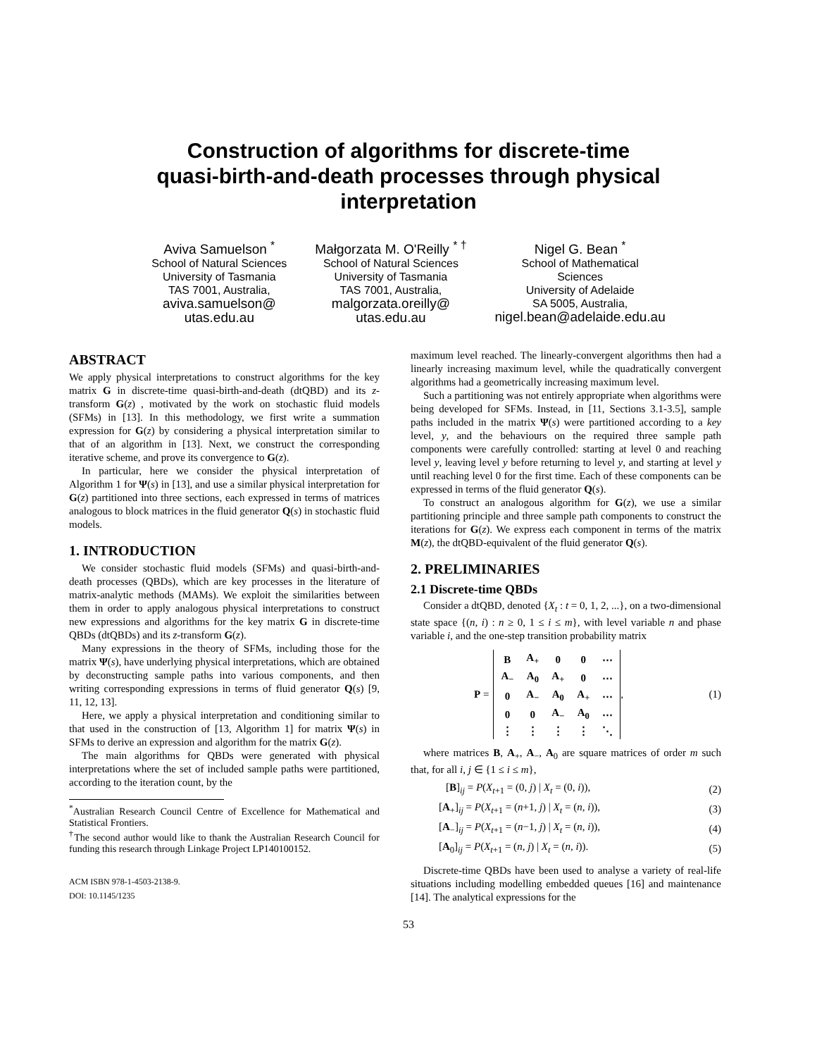Construction of algorithms for discrete-time
quasi-birth-and-death processes through physical
interpretation
Aviva Samuelson <sup>*</sup>
School of Natural Sciences
University of Tasmania
TAS 7001, Australia,
aviva.samuelson@
utas.edu.au
Małgorzata M. O'Reilly <sup>* †</sup>
School of Natural Sciences
University of Tasmania
TAS 7001, Australia,
malgorzata.oreilly@
utas.edu.au
Nigel G. Bean <sup>*</sup>
School of Mathematical
Sciences
University of Adelaide
SA 5005, Australia,
nigel.bean@adelaide.edu.au
ABSTRACT
We apply physical interpretations to construct algorithms for the key matrix G in discrete-time quasi-birth-and-death (dtQBD) and its z-transform G(z) , motivated by the work on stochastic fluid models (SFMs) in [13]. In this methodology, we first write a summation expression for G(z) by considering a physical interpretation similar to that of an algorithm in [13]. Next, we construct the corresponding iterative scheme, and prove its convergence to G(z).
In particular, here we consider the physical interpretation of Algorithm 1 for Ψ(s) in [13], and use a similar physical interpretation for G(z) partitioned into three sections, each expressed in terms of matrices analogous to block matrices in the fluid generator Q(s) in stochastic fluid models.
1. INTRODUCTION
We consider stochastic fluid models (SFMs) and quasi-birth-and-death processes (QBDs), which are key processes in the literature of matrix-analytic methods (MAMs). We exploit the similarities between them in order to apply analogous physical interpretations to construct new expressions and algorithms for the key matrix G in discrete-time QBDs (dtQBDs) and its z-transform G(z).
Many expressions in the theory of SFMs, including those for the matrix Ψ(s), have underlying physical interpretations, which are obtained by deconstructing sample paths into various components, and then writing corresponding expressions in terms of fluid generator Q(s) [9, 11, 12, 13].
Here, we apply a physical interpretation and conditioning similar to that used in the construction of [13, Algorithm 1] for matrix Ψ(s) in SFMs to derive an expression and algorithm for the matrix G(z).
The main algorithms for QBDs were generated with physical interpretations where the set of included sample paths were partitioned, according to the iteration count, by the
<sup>*</sup> Australian Research Council Centre of Excellence for Mathematical and Statistical Frontiers.
<sup>†</sup> The second author would like to thank the Australian Research Council for funding this research through Linkage Project LP140100152.
ACM ISBN 978-1-4503-2138-9.
DOI: 10.1145/1235
maximum level reached. The linearly-convergent algorithms then had a linearly increasing maximum level, while the quadratically convergent algorithms had a geometrically increasing maximum level.
Such a partitioning was not entirely appropriate when algorithms were being developed for SFMs. Instead, in [11, Sections 3.1-3.5], sample paths included in the matrix Ψ(s) were partitioned according to a key level, y, and the behaviours on the required three sample path components were carefully controlled: starting at level 0 and reaching level y, leaving level y before returning to level y, and starting at level y until reaching level 0 for the first time. Each of these components can be expressed in terms of the fluid generator Q(s).
To construct an analogous algorithm for G(z), we use a similar partitioning principle and three sample path components to construct the iterations for G(z). We express each component in terms of the matrix M(z), the dtQBD-equivalent of the fluid generator Q(s).
2. PRELIMINARIES
2.1 Discrete-time QBDs
Consider a dtQBD, denoted {X<sub>t</sub> : t = 0, 1, 2, ...}, on a two-dimensional state space {(n, i) : n ≥ 0, 1 ≤ i ≤ m}, with level variable n and phase variable i, and the one-step transition probability matrix
P =
| B | A<sub>+</sub> | 0 | 0 | ⋯ |
| A<sub>−</sub> | A<sub>0</sub> | A<sub>+</sub> | 0 | ⋯ |
| 0 | A<sub>−</sub> | A<sub>0</sub> | A<sub>+</sub> | ⋯ |
| 0 | 0 | A<sub>−</sub> | A<sub>0</sub> | ⋯ |
| ⋮ | ⋮ | ⋮ | ⋮ | ⋱ |
, (1)
where matrices B, A<sub>+</sub>, A<sub>−</sub>, A<sub>0</sub> are square matrices of order m such that, for all i, j ∈ {1 ≤ i ≤ m},
[B]<sub>ij</sub> = P(X<sub>t+1</sub> = (0, j) | X<sub>t</sub> = (0, i)), (2)
[A<sub>+</sub>]<sub>ij</sub> = P(X<sub>t+1</sub> = (n+1, j) | X<sub>t</sub> = (n, i)), (3)
[A<sub>−</sub>]<sub>ij</sub> = P(X<sub>t+1</sub> = (n−1, j) | X<sub>t</sub> = (n, i)), (4)
[A<sub>0</sub>]<sub>ij</sub> = P(X<sub>t+1</sub> = (n, j) | X<sub>t</sub> = (n, i)). (5)
Discrete-time QBDs have been used to analyse a variety of real-life situations including modelling embedded queues [16] and maintenance [14]. The analytical expressions for the
53